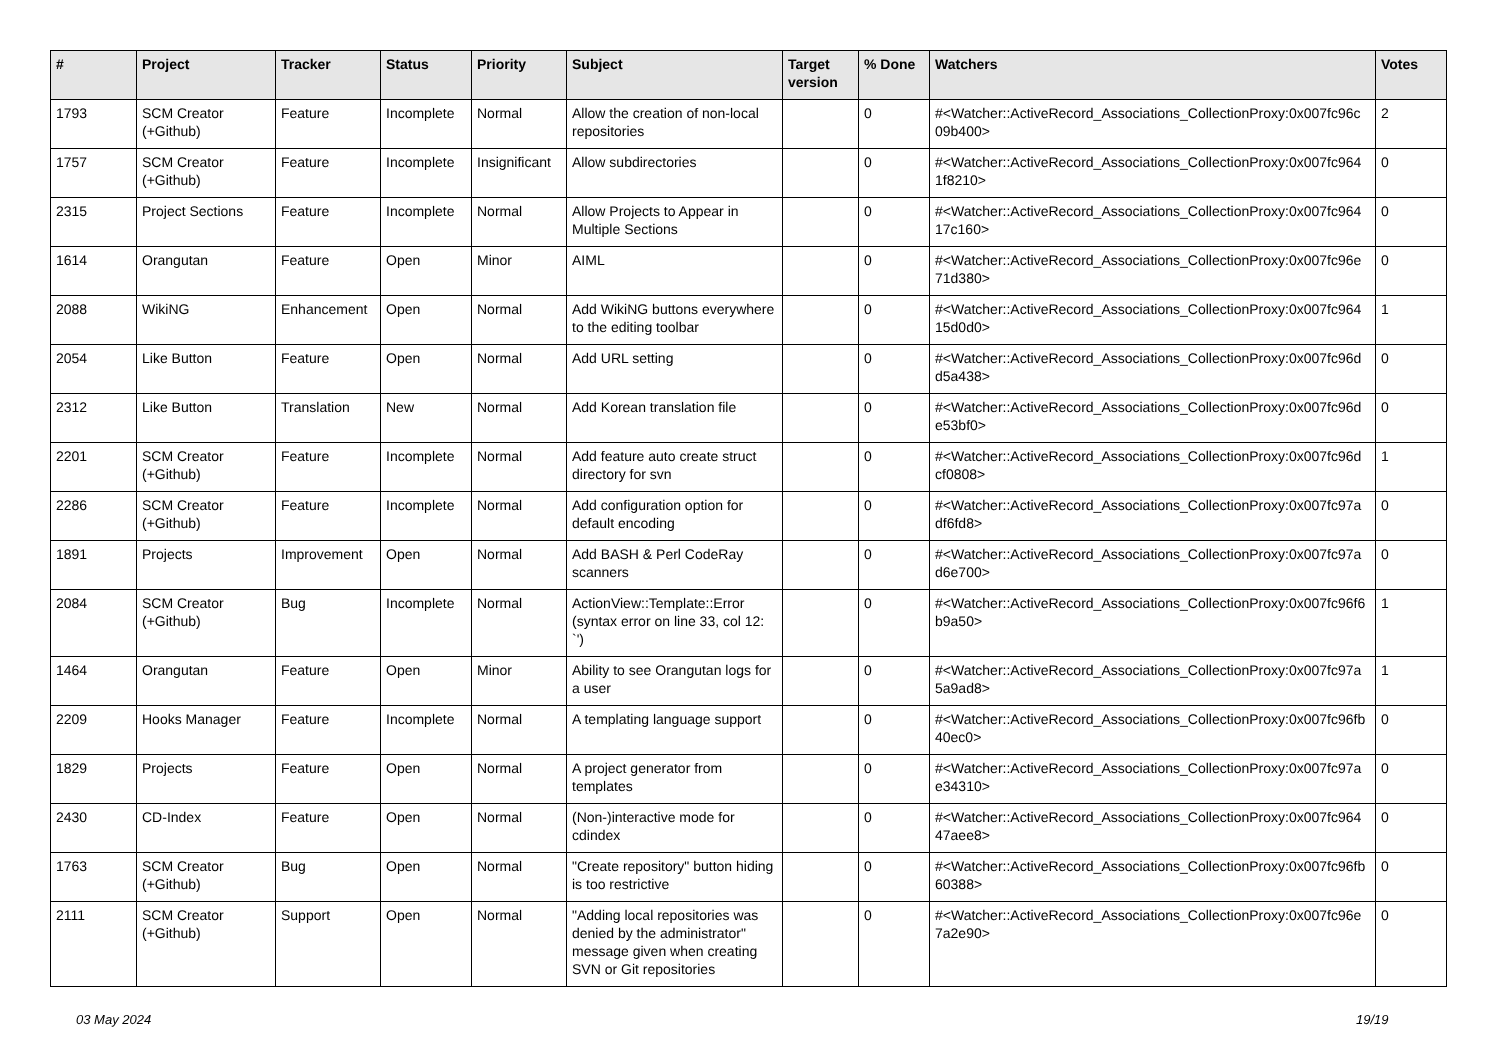| # | Project | Tracker | Status | Priority | Subject | Target version | % Done | Watchers | Votes |
| --- | --- | --- | --- | --- | --- | --- | --- | --- | --- |
| 1793 | SCM Creator (+Github) | Feature | Incomplete | Normal | Allow the creation of non-local repositories | | 0 | #<Watcher::ActiveRecord_Associations_CollectionProxy:0x007fc96c 09b400> | 2 |
| 1757 | SCM Creator (+Github) | Feature | Incomplete | Insignificant | Allow subdirectories | | 0 | #<Watcher::ActiveRecord_Associations_CollectionProxy:0x007fc964 1f8210> | 0 |
| 2315 | Project Sections | Feature | Incomplete | Normal | Allow Projects to Appear in Multiple Sections | | 0 | #<Watcher::ActiveRecord_Associations_CollectionProxy:0x007fc964 17c160> | 0 |
| 1614 | Orangutan | Feature | Open | Minor | AIML | | 0 | #<Watcher::ActiveRecord_Associations_CollectionProxy:0x007fc96e 71d380> | 0 |
| 2088 | WikiNG | Enhancement | Open | Normal | Add WikiNG buttons everywhere to the editing toolbar | | 0 | #<Watcher::ActiveRecord_Associations_CollectionProxy:0x007fc964 15d0d0> | 1 |
| 2054 | Like Button | Feature | Open | Normal | Add URL setting | | 0 | #<Watcher::ActiveRecord_Associations_CollectionProxy:0x007fc96d d5a438> | 0 |
| 2312 | Like Button | Translation | New | Normal | Add Korean translation file | | 0 | #<Watcher::ActiveRecord_Associations_CollectionProxy:0x007fc96d e53bf0> | 0 |
| 2201 | SCM Creator (+Github) | Feature | Incomplete | Normal | Add feature auto create struct directory for svn | | 0 | #<Watcher::ActiveRecord_Associations_CollectionProxy:0x007fc96d cf0808> | 1 |
| 2286 | SCM Creator (+Github) | Feature | Incomplete | Normal | Add configuration option for default encoding | | 0 | #<Watcher::ActiveRecord_Associations_CollectionProxy:0x007fc97a df6fd8> | 0 |
| 1891 | Projects | Improvement | Open | Normal | Add BASH & Perl CodeRay scanners | | 0 | #<Watcher::ActiveRecord_Associations_CollectionProxy:0x007fc97a d6e700> | 0 |
| 2084 | SCM Creator (+Github) | Bug | Incomplete | Normal | ActionView::Template::Error (syntax error on line 33, col 12: `') | | 0 | #<Watcher::ActiveRecord_Associations_CollectionProxy:0x007fc96f6 b9a50> | 1 |
| 1464 | Orangutan | Feature | Open | Minor | Ability to see Orangutan logs for a user | | 0 | #<Watcher::ActiveRecord_Associations_CollectionProxy:0x007fc97a 5a9ad8> | 1 |
| 2209 | Hooks Manager | Feature | Incomplete | Normal | A templating language support | | 0 | #<Watcher::ActiveRecord_Associations_CollectionProxy:0x007fc96fb 40ec0> | 0 |
| 1829 | Projects | Feature | Open | Normal | A project generator from templates | | 0 | #<Watcher::ActiveRecord_Associations_CollectionProxy:0x007fc97a e34310> | 0 |
| 2430 | CD-Index | Feature | Open | Normal | (Non-)interactive mode for cdindex | | 0 | #<Watcher::ActiveRecord_Associations_CollectionProxy:0x007fc964 47aee8> | 0 |
| 1763 | SCM Creator (+Github) | Bug | Open | Normal | "Create repository" button hiding is too restrictive | | 0 | #<Watcher::ActiveRecord_Associations_CollectionProxy:0x007fc96fb 60388> | 0 |
| 2111 | SCM Creator (+Github) | Support | Open | Normal | "Adding local repositories was denied by the administrator" message given when creating SVN or Git repositories | | 0 | #<Watcher::ActiveRecord_Associations_CollectionProxy:0x007fc96e 7a2e90> | 0 |
03 May 2024 19/19